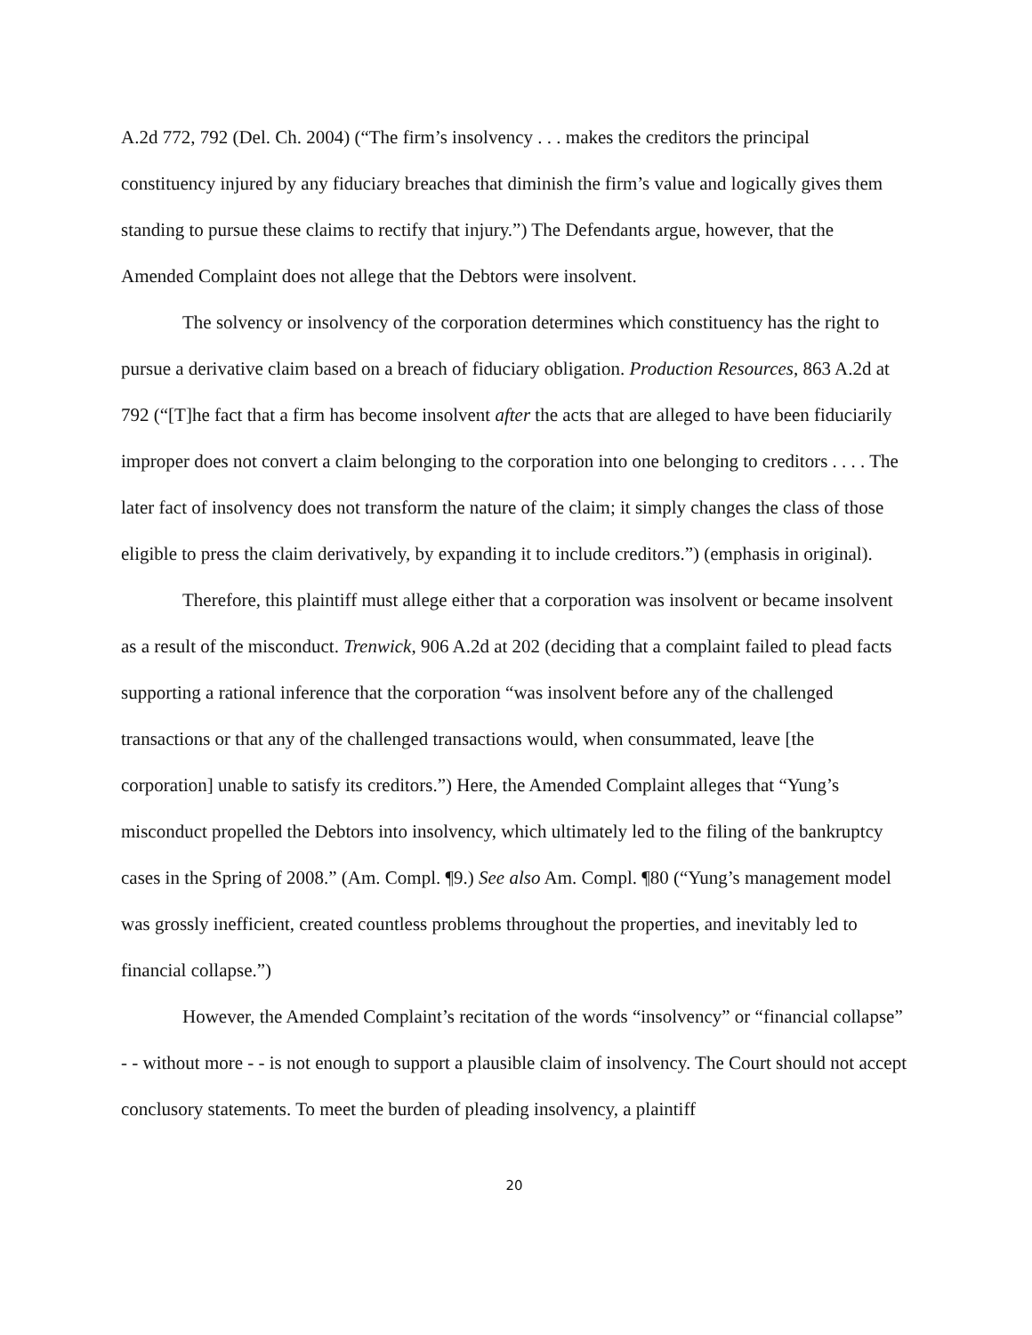A.2d 772, 792 (Del. Ch. 2004) (“The firm’s insolvency . . . makes the creditors the principal constituency injured by any fiduciary breaches that diminish the firm’s value and logically gives them standing to pursue these claims to rectify that injury.”) The Defendants argue, however, that the Amended Complaint does not allege that the Debtors were insolvent.
The solvency or insolvency of the corporation determines which constituency has the right to pursue a derivative claim based on a breach of fiduciary obligation. Production Resources, 863 A.2d at 792 (“[T]he fact that a firm has become insolvent after the acts that are alleged to have been fiduciarily improper does not convert a claim belonging to the corporation into one belonging to creditors . . . . The later fact of insolvency does not transform the nature of the claim; it simply changes the class of those eligible to press the claim derivatively, by expanding it to include creditors.”) (emphasis in original).
Therefore, this plaintiff must allege either that a corporation was insolvent or became insolvent as a result of the misconduct. Trenwick, 906 A.2d at 202 (deciding that a complaint failed to plead facts supporting a rational inference that the corporation “was insolvent before any of the challenged transactions or that any of the challenged transactions would, when consummated, leave [the corporation] unable to satisfy its creditors.”) Here, the Amended Complaint alleges that “Yung’s misconduct propelled the Debtors into insolvency, which ultimately led to the filing of the bankruptcy cases in the Spring of 2008.” (Am. Compl. ¶9.) See also Am. Compl. ¶80 (“Yung’s management model was grossly inefficient, created countless problems throughout the properties, and inevitably led to financial collapse.”)
However, the Amended Complaint’s recitation of the words “insolvency” or “financial collapse” - - without more - - is not enough to support a plausible claim of insolvency. The Court should not accept conclusory statements. To meet the burden of pleading insolvency, a plaintiff
20